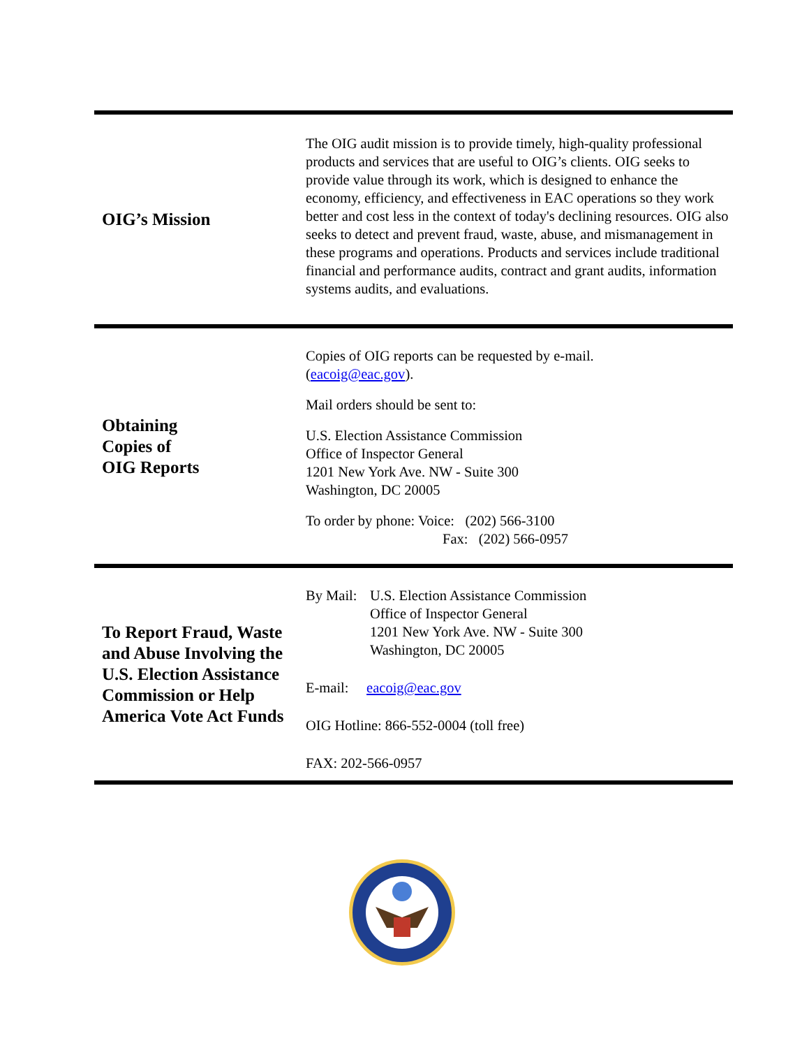OIG’s Mission
The OIG audit mission is to provide timely, high-quality professional products and services that are useful to OIG’s clients. OIG seeks to provide value through its work, which is designed to enhance the economy, efficiency, and effectiveness in EAC operations so they work better and cost less in the context of today's declining resources. OIG also seeks to detect and prevent fraud, waste, abuse, and mismanagement in these programs and operations. Products and services include traditional financial and performance audits, contract and grant audits, information systems audits, and evaluations.
Obtaining
Copies of
OIG Reports
Copies of OIG reports can be requested by e-mail.
(eacoig@eac.gov).
Mail orders should be sent to:
U.S. Election Assistance Commission
Office of Inspector General
1201 New York Ave. NW - Suite 300
Washington, DC 20005
To order by phone: Voice: (202) 566-3100
Fax: (202) 566-0957
To Report Fraud, Waste and Abuse Involving the U.S. Election Assistance Commission or Help America Vote Act Funds
By Mail: U.S. Election Assistance Commission
Office of Inspector General
1201 New York Ave. NW - Suite 300
Washington, DC 20005
E-mail: eacoig@eac.gov
OIG Hotline: 866-552-0004 (toll free)
FAX: 202-566-0957